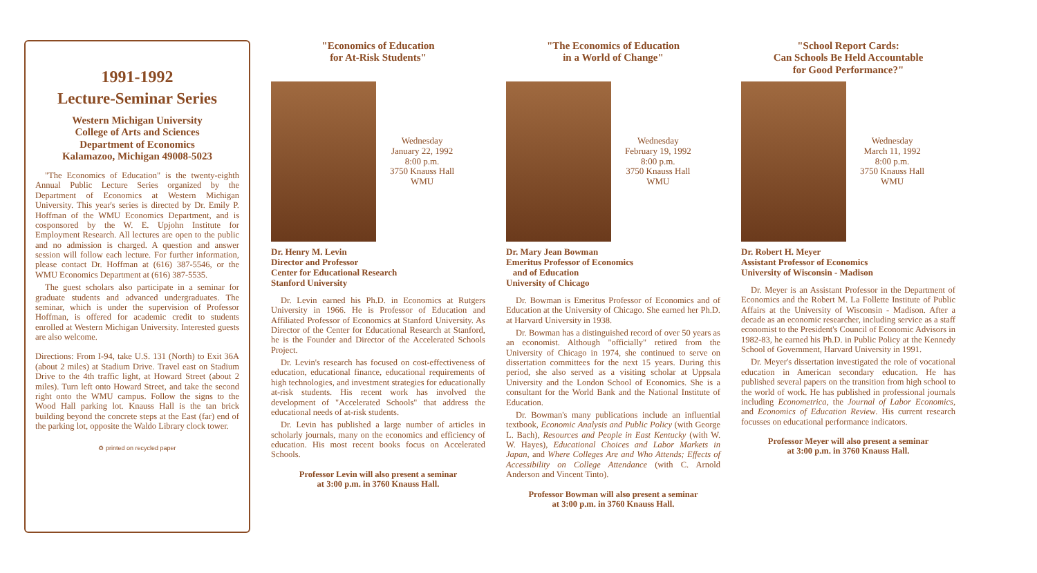1991-1992
Lecture-Seminar Series
Western Michigan University
College of Arts and Sciences
Department of Economics
Kalamazoo, Michigan 49008-5023
"The Economics of Education" is the twenty-eighth Annual Public Lecture Series organized by the Department of Economics at Western Michigan University. This year's series is directed by Dr. Emily P. Hoffman of the WMU Economics Department, and is cosponsored by the W. E. Upjohn Institute for Employment Research. All lectures are open to the public and no admission is charged. A question and answer session will follow each lecture. For further information, please contact Dr. Hoffman at (616) 387-5546, or the WMU Economics Department at (616) 387-5535.
The guest scholars also participate in a seminar for graduate students and advanced undergraduates. The seminar, which is under the supervision of Professor Hoffman, is offered for academic credit to students enrolled at Western Michigan University. Interested guests are also welcome.
Directions: From I-94, take U.S. 131 (North) to Exit 36A (about 2 miles) at Stadium Drive. Travel east on Stadium Drive to the 4th traffic light, at Howard Street (about 2 miles). Turn left onto Howard Street, and take the second right onto the WMU campus. Follow the signs to the Wood Hall parking lot. Knauss Hall is the tan brick building beyond the concrete steps at the East (far) end of the parking lot, opposite the Waldo Library clock tower.
♻ printed on recycled paper
"Economics of Education
for At-Risk Students"
Wednesday
January 22, 1992
8:00 p.m.
3750 Knauss Hall
WMU
Dr. Henry M. Levin
Director and Professor
Center for Educational Research
Stanford University
Dr. Levin earned his Ph.D. in Economics at Rutgers University in 1966. He is Professor of Education and Affiliated Professor of Economics at Stanford University. As Director of the Center for Educational Research at Stanford, he is the Founder and Director of the Accelerated Schools Project.
Dr. Levin's research has focused on cost-effectiveness of education, educational finance, educational requirements of high technologies, and investment strategies for educationally at-risk students. His recent work has involved the development of "Accelerated Schools" that address the educational needs of at-risk students.
Dr. Levin has published a large number of articles in scholarly journals, many on the economics and efficiency of education. His most recent books focus on Accelerated Schools.
Professor Levin will also present a seminar
at 3:00 p.m. in 3760 Knauss Hall.
"The Economics of Education
in a World of Change"
Wednesday
February 19, 1992
8:00 p.m.
3750 Knauss Hall
WMU
Dr. Mary Jean Bowman
Emeritus Professor of Economics
and of Education
University of Chicago
Dr. Bowman is Emeritus Professor of Economics and of Education at the University of Chicago. She earned her Ph.D. at Harvard University in 1938.
Dr. Bowman has a distinguished record of over 50 years as an economist. Although "officially" retired from the University of Chicago in 1974, she continued to serve on dissertation committees for the next 15 years. During this period, she also served as a visiting scholar at Uppsala University and the London School of Economics. She is a consultant for the World Bank and the National Institute of Education.
Dr. Bowman's many publications include an influential textbook, Economic Analysis and Public Policy (with George L. Bach), Resources and People in East Kentucky (with W. W. Hayes), Educational Choices and Labor Markets in Japan, and Where Colleges Are and Who Attends; Effects of Accessibility on College Attendance (with C. Arnold Anderson and Vincent Tinto).
Professor Bowman will also present a seminar
at 3:00 p.m. in 3760 Knauss Hall.
"School Report Cards:
Can Schools Be Held Accountable
for Good Performance?"
Wednesday
March 11, 1992
8:00 p.m.
3750 Knauss Hall
WMU
Dr. Robert H. Meyer
Assistant Professor of Economics
University of Wisconsin - Madison
Dr. Meyer is an Assistant Professor in the Department of Economics and the Robert M. La Follette Institute of Public Affairs at the University of Wisconsin - Madison. After a decade as an economic researcher, including service as a staff economist to the President's Council of Economic Advisors in 1982-83, he earned his Ph.D. in Public Policy at the Kennedy School of Government, Harvard University in 1991.
Dr. Meyer's dissertation investigated the role of vocational education in American secondary education. He has published several papers on the transition from high school to the world of work. He has published in professional journals including Econometrica, the Journal of Labor Economics, and Economics of Education Review. His current research focusses on educational performance indicators.
Professor Meyer will also present a seminar
at 3:00 p.m. in 3760 Knauss Hall.